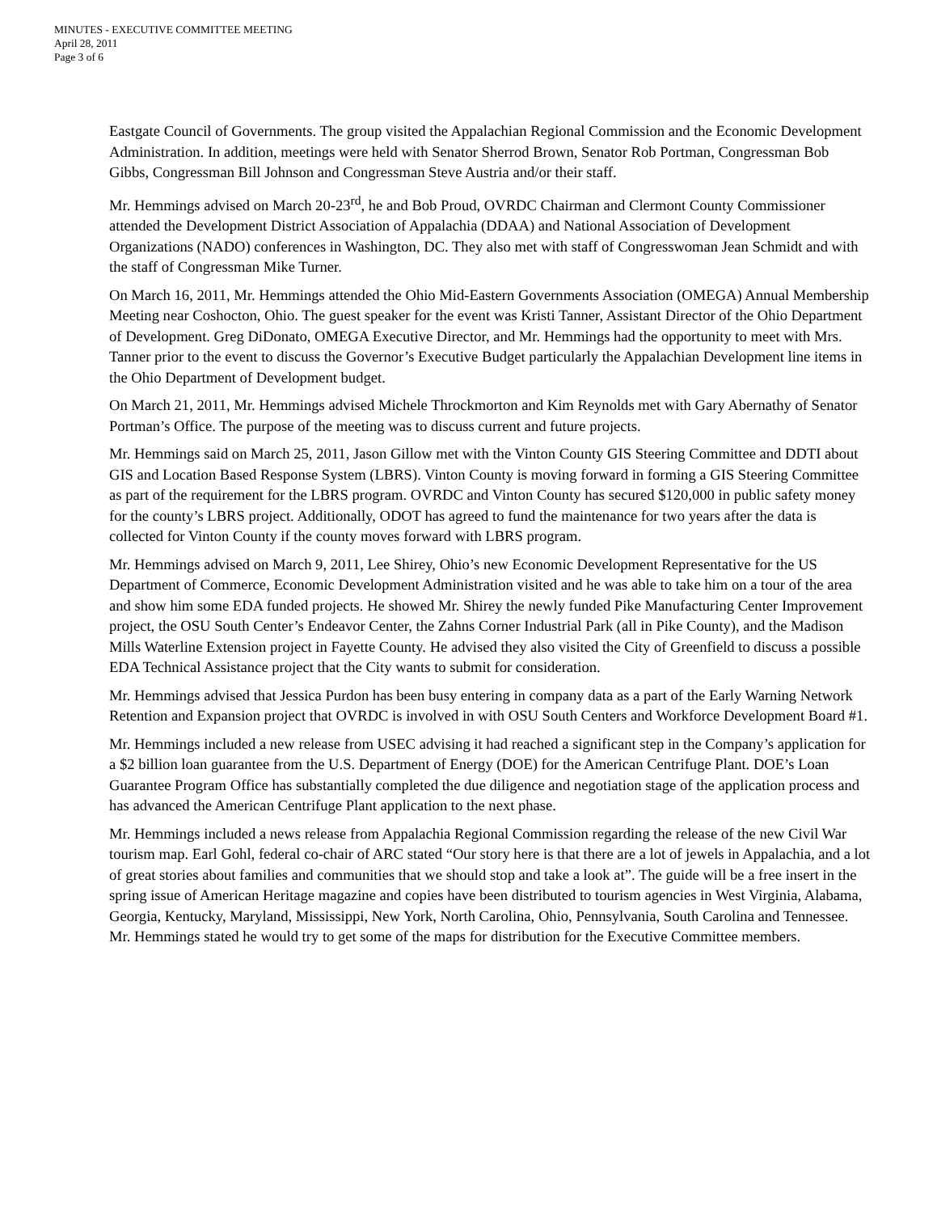MINUTES - EXECUTIVE COMMITTEE MEETING
April 28, 2011
Page 3 of 6
Eastgate Council of Governments. The group visited the Appalachian Regional Commission and the Economic Development Administration. In addition, meetings were held with Senator Sherrod Brown, Senator Rob Portman, Congressman Bob Gibbs, Congressman Bill Johnson and Congressman Steve Austria and/or their staff.
Mr. Hemmings advised on March 20-23<sup>rd</sup>, he and Bob Proud, OVRDC Chairman and Clermont County Commissioner attended the Development District Association of Appalachia (DDAA) and National Association of Development Organizations (NADO) conferences in Washington, DC. They also met with staff of Congresswoman Jean Schmidt and with the staff of Congressman Mike Turner.
On March 16, 2011, Mr. Hemmings attended the Ohio Mid-Eastern Governments Association (OMEGA) Annual Membership Meeting near Coshocton, Ohio. The guest speaker for the event was Kristi Tanner, Assistant Director of the Ohio Department of Development. Greg DiDonato, OMEGA Executive Director, and Mr. Hemmings had the opportunity to meet with Mrs. Tanner prior to the event to discuss the Governor’s Executive Budget particularly the Appalachian Development line items in the Ohio Department of Development budget.
On March 21, 2011, Mr. Hemmings advised Michele Throckmorton and Kim Reynolds met with Gary Abernathy of Senator Portman’s Office. The purpose of the meeting was to discuss current and future projects.
Mr. Hemmings said on March 25, 2011, Jason Gillow met with the Vinton County GIS Steering Committee and DDTI about GIS and Location Based Response System (LBRS). Vinton County is moving forward in forming a GIS Steering Committee as part of the requirement for the LBRS program. OVRDC and Vinton County has secured $120,000 in public safety money for the county’s LBRS project. Additionally, ODOT has agreed to fund the maintenance for two years after the data is collected for Vinton County if the county moves forward with LBRS program.
Mr. Hemmings advised on March 9, 2011, Lee Shirey, Ohio’s new Economic Development Representative for the US Department of Commerce, Economic Development Administration visited and he was able to take him on a tour of the area and show him some EDA funded projects. He showed Mr. Shirey the newly funded Pike Manufacturing Center Improvement project, the OSU South Center’s Endeavor Center, the Zahns Corner Industrial Park (all in Pike County), and the Madison Mills Waterline Extension project in Fayette County. He advised they also visited the City of Greenfield to discuss a possible EDA Technical Assistance project that the City wants to submit for consideration.
Mr. Hemmings advised that Jessica Purdon has been busy entering in company data as a part of the Early Warning Network Retention and Expansion project that OVRDC is involved in with OSU South Centers and Workforce Development Board #1.
Mr. Hemmings included a new release from USEC advising it had reached a significant step in the Company’s application for a $2 billion loan guarantee from the U.S. Department of Energy (DOE) for the American Centrifuge Plant. DOE’s Loan Guarantee Program Office has substantially completed the due diligence and negotiation stage of the application process and has advanced the American Centrifuge Plant application to the next phase.
Mr. Hemmings included a news release from Appalachia Regional Commission regarding the release of the new Civil War tourism map. Earl Gohl, federal co-chair of ARC stated “Our story here is that there are a lot of jewels in Appalachia, and a lot of great stories about families and communities that we should stop and take a look at”. The guide will be a free insert in the spring issue of American Heritage magazine and copies have been distributed to tourism agencies in West Virginia, Alabama, Georgia, Kentucky, Maryland, Mississippi, New York, North Carolina, Ohio, Pennsylvania, South Carolina and Tennessee. Mr. Hemmings stated he would try to get some of the maps for distribution for the Executive Committee members.